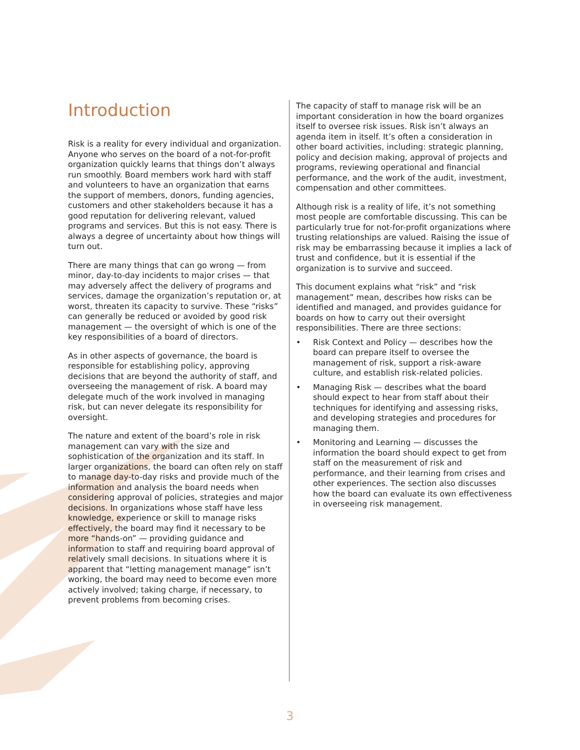Introduction
Risk is a reality for every individual and organization. Anyone who serves on the board of a not-for-profit organization quickly learns that things don’t always run smoothly. Board members work hard with staff and volunteers to have an organization that earns the support of members, donors, funding agencies, customers and other stakeholders because it has a good reputation for delivering relevant, valued programs and services. But this is not easy. There is always a degree of uncertainty about how things will turn out.
There are many things that can go wrong — from minor, day-to-day incidents to major crises — that may adversely affect the delivery of programs and services, damage the organization’s reputation or, at worst, threaten its capacity to survive. These “risks” can generally be reduced or avoided by good risk management — the oversight of which is one of the key responsibilities of a board of directors.
As in other aspects of governance, the board is responsible for establishing policy, approving decisions that are beyond the authority of staff, and overseeing the management of risk. A board may delegate much of the work involved in managing risk, but can never delegate its responsibility for oversight.
The nature and extent of the board’s role in risk management can vary with the size and sophistication of the organization and its staff. In larger organizations, the board can often rely on staff to manage day-to-day risks and provide much of the information and analysis the board needs when considering approval of policies, strategies and major decisions. In organizations whose staff have less knowledge, experience or skill to manage risks effectively, the board may find it necessary to be more “hands-on” — providing guidance and information to staff and requiring board approval of relatively small decisions. In situations where it is apparent that “letting management manage” isn’t working, the board may need to become even more actively involved; taking charge, if necessary, to prevent problems from becoming crises.
The capacity of staff to manage risk will be an important consideration in how the board organizes itself to oversee risk issues. Risk isn’t always an agenda item in itself. It’s often a consideration in other board activities, including: strategic planning, policy and decision making, approval of projects and programs, reviewing operational and financial performance, and the work of the audit, investment, compensation and other committees.
Although risk is a reality of life, it’s not something most people are comfortable discussing. This can be particularly true for not-for-profit organizations where trusting relationships are valued. Raising the issue of risk may be embarrassing because it implies a lack of trust and confidence, but it is essential if the organization is to survive and succeed.
This document explains what “risk” and “risk management” mean, describes how risks can be identified and managed, and provides guidance for boards on how to carry out their oversight responsibilities. There are three sections:
• Risk Context and Policy — describes how the board can prepare itself to oversee the management of risk, support a risk-aware culture, and establish risk-related policies.
• Managing Risk — describes what the board should expect to hear from staff about their techniques for identifying and assessing risks, and developing strategies and procedures for managing them.
• Monitoring and Learning — discusses the information the board should expect to get from staff on the measurement of risk and performance, and their learning from crises and other experiences. The section also discusses how the board can evaluate its own effectiveness in overseeing risk management.
3